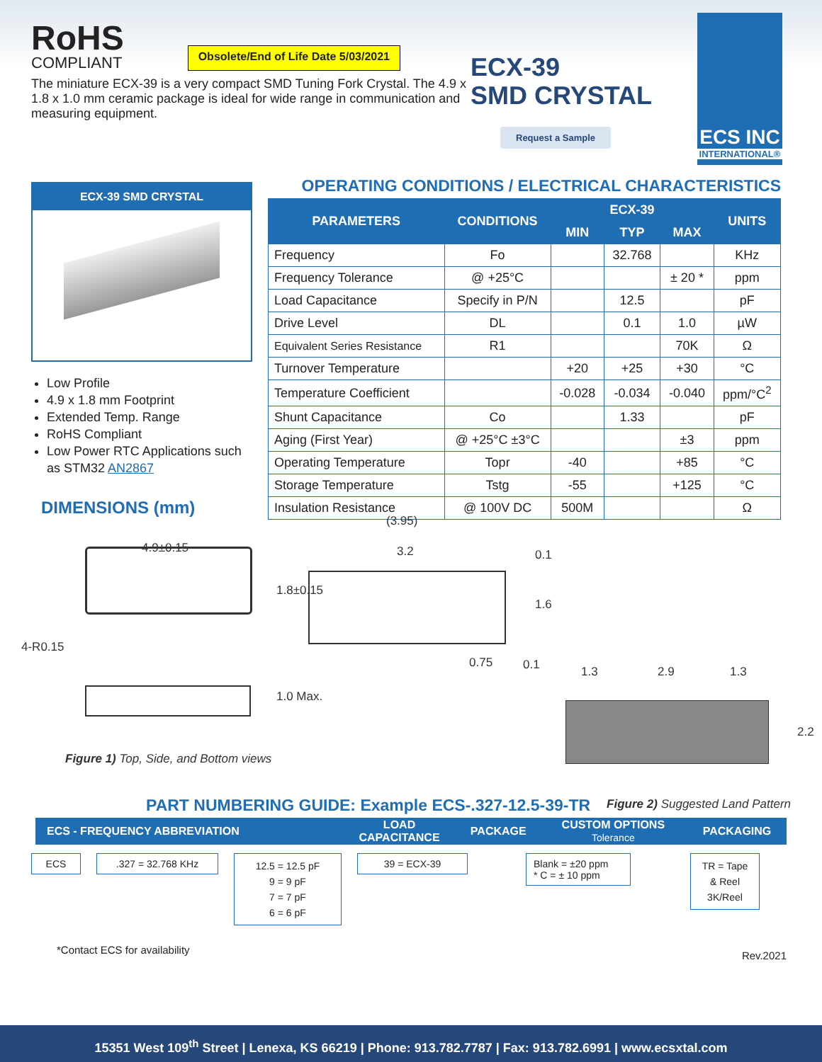RoHS
COMPLIANT
Obsolete/End of Life Date 5/03/2021
The miniature ECX-39 is a very compact SMD Tuning Fork Crystal. The 4.9 x 1.8 x 1.0 mm ceramic package is ideal for wide range in communication and measuring equipment.
ECX-39
SMD CRYSTAL
Request a Sample
ECS INC
INTERNATIONAL®
ECX-39 SMD CRYSTAL
Low Profile
4.9 x 1.8 mm Footprint
Extended Temp. Range
RoHS Compliant
Low Power RTC Applications such as STM32 AN2867
DIMENSIONS (mm)
OPERATING CONDITIONS / ELECTRICAL CHARACTERISTICS
| PARAMETERS | CONDITIONS | ECX-39 | | | UNITS |
| --- | --- | --- | --- | --- | --- |
| | | MIN | TYP | MAX | |
| Frequency | Fo | | 32.768 | | KHz |
| Frequency Tolerance | @ +25°C | | | ± 20 * | ppm |
| Load Capacitance | Specify in P/N | | 12.5 | | pF |
| Drive Level | DL | | 0.1 | 1.0 | µW |
| Equivalent Series Resistance | R1 | | | 70K | Ω |
| Turnover Temperature | | +20 | +25 | +30 | °C |
| Temperature Coefficient | | -0.028 | -0.034 | -0.040 | ppm/°C<sup>2</sup> |
| Shunt Capacitance | Co | | 1.33 | | pF |
| Aging (First Year) | @ +25°C ±3°C | | | ±3 | ppm |
| Operating Temperature | Topr | -40 | | +85 | °C |
| Storage Temperature | Tstg | -55 | | +125 | °C |
| Insulation Resistance | @ 100V DC | 500M | | | Ω |
4.9±0.15
1.8±0.15
4-R0.15
1.0 Max.
(3.95)
3.2 0.1
1.6
0.75 0.1 1.3 2.9 1.3
2.2
Figure 1) Top, Side, and Bottom views
Figure 2) Suggested Land Pattern
PART NUMBERING GUIDE: Example ECS-.327-12.5-39-TR
| ECS - FREQUENCY ABBREVIATION | LOAD CAPACITANCE | PACKAGE | CUSTOM OPTIONS Tolerance | PACKAGING |
ECS .327 = 32.768 KHz 12.5 = 12.5 pF
9 = 9 pF
7 = 7 pF
6 = 6 pF 39 = ECX-39 Blank = ±20 ppm
* C = ± 10 ppm TR = Tape
& Reel
3K/Reel
*Contact ECS for availability Rev.2021
15351 West 109<sup>th</sup> Street | Lenexa, KS 66219 | Phone: 913.782.7787 | Fax: 913.782.6991 | www.ecsxtal.com